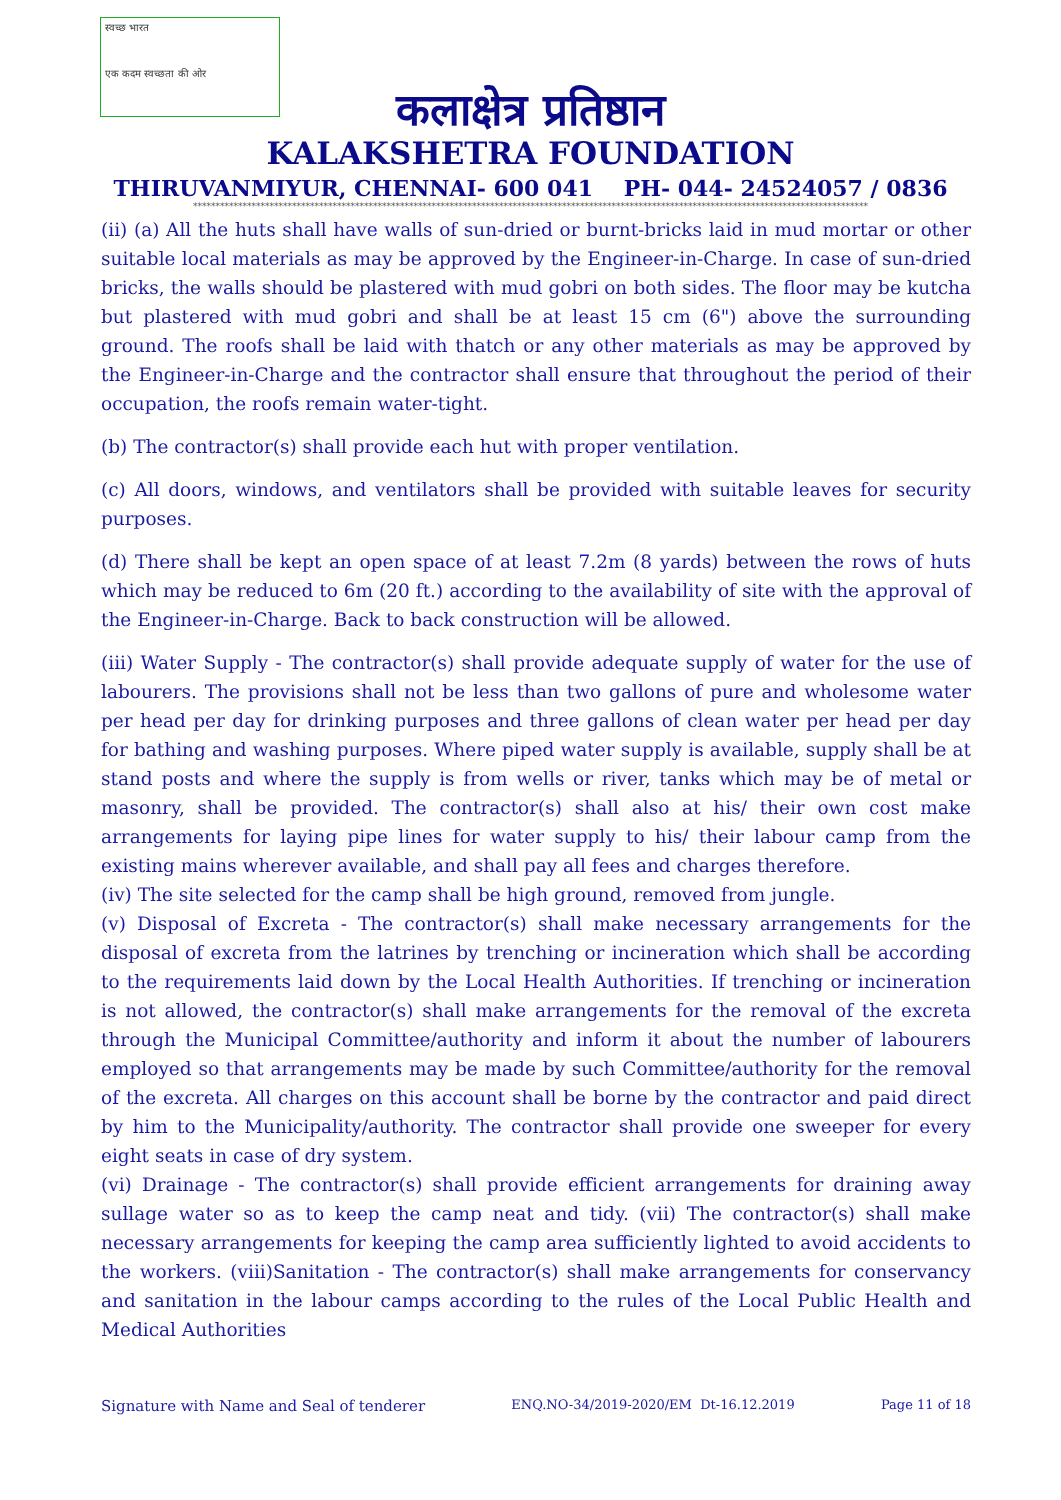स्वच्छ भारत
एक कदम स्वच्छता की ओर
कलाक्षेत्र प्रतिष्ठान
KALAKSHETRA FOUNDATION
THIRUVANMIYUR, CHENNAI- 600 041 PH- 044- 24524057 / 0836
******************************************************************************************************************************************************
(ii) (a) All the huts shall have walls of sun-dried or burnt-bricks laid in mud mortar or other suitable local materials as may be approved by the Engineer-in-Charge. In case of sun-dried bricks, the walls should be plastered with mud gobri on both sides. The floor may be kutcha but plastered with mud gobri and shall be at least 15 cm (6") above the surrounding ground. The roofs shall be laid with thatch or any other materials as may be approved by the Engineer-in-Charge and the contractor shall ensure that throughout the period of their occupation, the roofs remain water-tight.
(b) The contractor(s) shall provide each hut with proper ventilation.
(c) All doors, windows, and ventilators shall be provided with suitable leaves for security purposes.
(d) There shall be kept an open space of at least 7.2m (8 yards) between the rows of huts which may be reduced to 6m (20 ft.) according to the availability of site with the approval of the Engineer-in-Charge. Back to back construction will be allowed.
(iii) Water Supply - The contractor(s) shall provide adequate supply of water for the use of labourers. The provisions shall not be less than two gallons of pure and wholesome water per head per day for drinking purposes and three gallons of clean water per head per day for bathing and washing purposes. Where piped water supply is available, supply shall be at stand posts and where the supply is from wells or river, tanks which may be of metal or masonry, shall be provided. The contractor(s) shall also at his/ their own cost make arrangements for laying pipe lines for water supply to his/ their labour camp from the existing mains wherever available, and shall pay all fees and charges therefore.
(iv) The site selected for the camp shall be high ground, removed from jungle.
(v) Disposal of Excreta - The contractor(s) shall make necessary arrangements for the disposal of excreta from the latrines by trenching or incineration which shall be according to the requirements laid down by the Local Health Authorities. If trenching or incineration is not allowed, the contractor(s) shall make arrangements for the removal of the excreta through the Municipal Committee/authority and inform it about the number of labourers employed so that arrangements may be made by such Committee/authority for the removal of the excreta. All charges on this account shall be borne by the contractor and paid direct by him to the Municipality/authority. The contractor shall provide one sweeper for every eight seats in case of dry system.
(vi) Drainage - The contractor(s) shall provide efficient arrangements for draining away sullage water so as to keep the camp neat and tidy. (vii) The contractor(s) shall make necessary arrangements for keeping the camp area sufficiently lighted to avoid accidents to the workers. (viii)Sanitation - The contractor(s) shall make arrangements for conservancy and sanitation in the labour camps according to the rules of the Local Public Health and Medical Authorities
Signature with Name and Seal of tenderer ENQ.NO-34/2019-2020/EM Dt-16.12.2019 Page 11 of 18